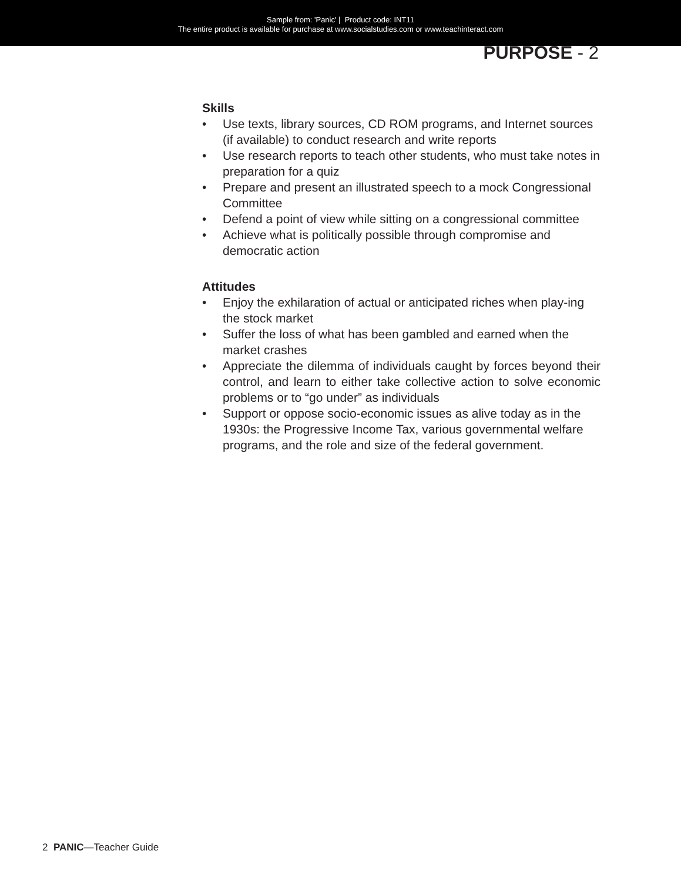Sample from: 'Panic' | Product code: INT11
The entire product is available for purchase at www.socialstudies.com or www.teachinteract.com
PURPOSE - 2
Skills
• Use texts, library sources, CD ROM programs, and Internet sources (if available) to conduct research and write reports
• Use research reports to teach other students, who must take notes in preparation for a quiz
• Prepare and present an illustrated speech to a mock Congressional Committee
• Defend a point of view while sitting on a congressional committee
• Achieve what is politically possible through compromise and democratic action
Attitudes
• Enjoy the exhilaration of actual or anticipated riches when play-ing the stock market
• Suffer the loss of what has been gambled and earned when the market crashes
• Appreciate the dilemma of individuals caught by forces beyond their control, and learn to either take collective action to solve economic problems or to “go under” as individuals
• Support or oppose socio-economic issues as alive today as in the 1930s: the Progressive Income Tax, various governmental welfare programs, and the role and size of the federal government.
2 PANIC—Teacher Guide